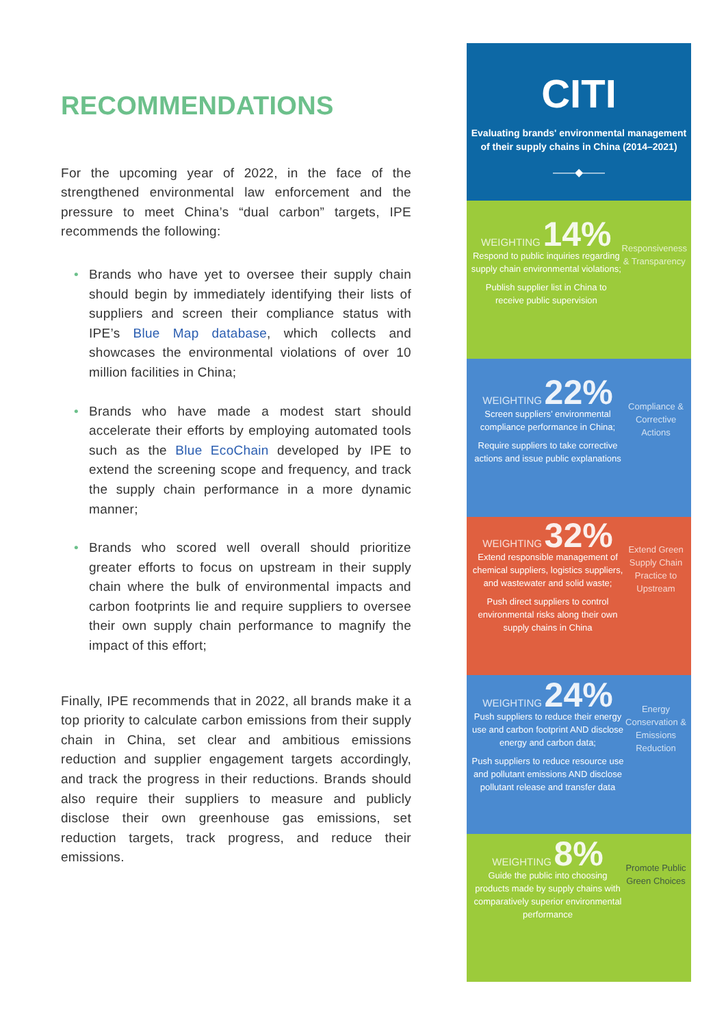RECOMMENDATIONS
For the upcoming year of 2022, in the face of the strengthened environmental law enforcement and the pressure to meet China’s “dual carbon” targets, IPE recommends the following:
• Brands who have yet to oversee their supply chain should begin by immediately identifying their lists of suppliers and screen their compliance status with IPE’s Blue Map database, which collects and showcases the environmental violations of over 10 million facilities in China;
• Brands who have made a modest start should accelerate their efforts by employing automated tools such as the Blue EcoChain developed by IPE to extend the screening scope and frequency, and track the supply chain performance in a more dynamic manner;
• Brands who scored well overall should prioritize greater efforts to focus on upstream in their supply chain where the bulk of environmental impacts and carbon footprints lie and require suppliers to oversee their own supply chain performance to magnify the impact of this effort;
Finally, IPE recommends that in 2022, all brands make it a top priority to calculate carbon emissions from their supply chain in China, set clear and ambitious emissions reduction and supplier engagement targets accordingly, and track the progress in their reductions. Brands should also require their suppliers to measure and publicly disclose their own greenhouse gas emissions, set reduction targets, track progress, and reduce their emissions.
CITI
Evaluating brands' environmental management of their supply chains in China (2014–2021)
——◆——
WEIGHTING 14%
Respond to public inquiries regarding supply chain environmental violations;
Publish supplier list in China to receive public supervision
Responsiveness & Transparency
WEIGHTING 22%
Screen suppliers’ environmental compliance performance in China;
Require suppliers to take corrective actions and issue public explanations
Compliance & Corrective Actions
WEIGHTING 32%
Extend responsible management of chemical suppliers, logistics suppliers, and wastewater and solid waste;
Push direct suppliers to control environmental risks along their own supply chains in China
Extend Green Supply Chain Practice to Upstream
WEIGHTING 24%
Push suppliers to reduce their energy use and carbon footprint AND disclose energy and carbon data;
Push suppliers to reduce resource use and pollutant emissions AND disclose pollutant release and transfer data
Energy Conservation & Emissions Reduction
WEIGHTING 8%
Guide the public into choosing products made by supply chains with comparatively superior environmental performance
Promote Public Green Choices